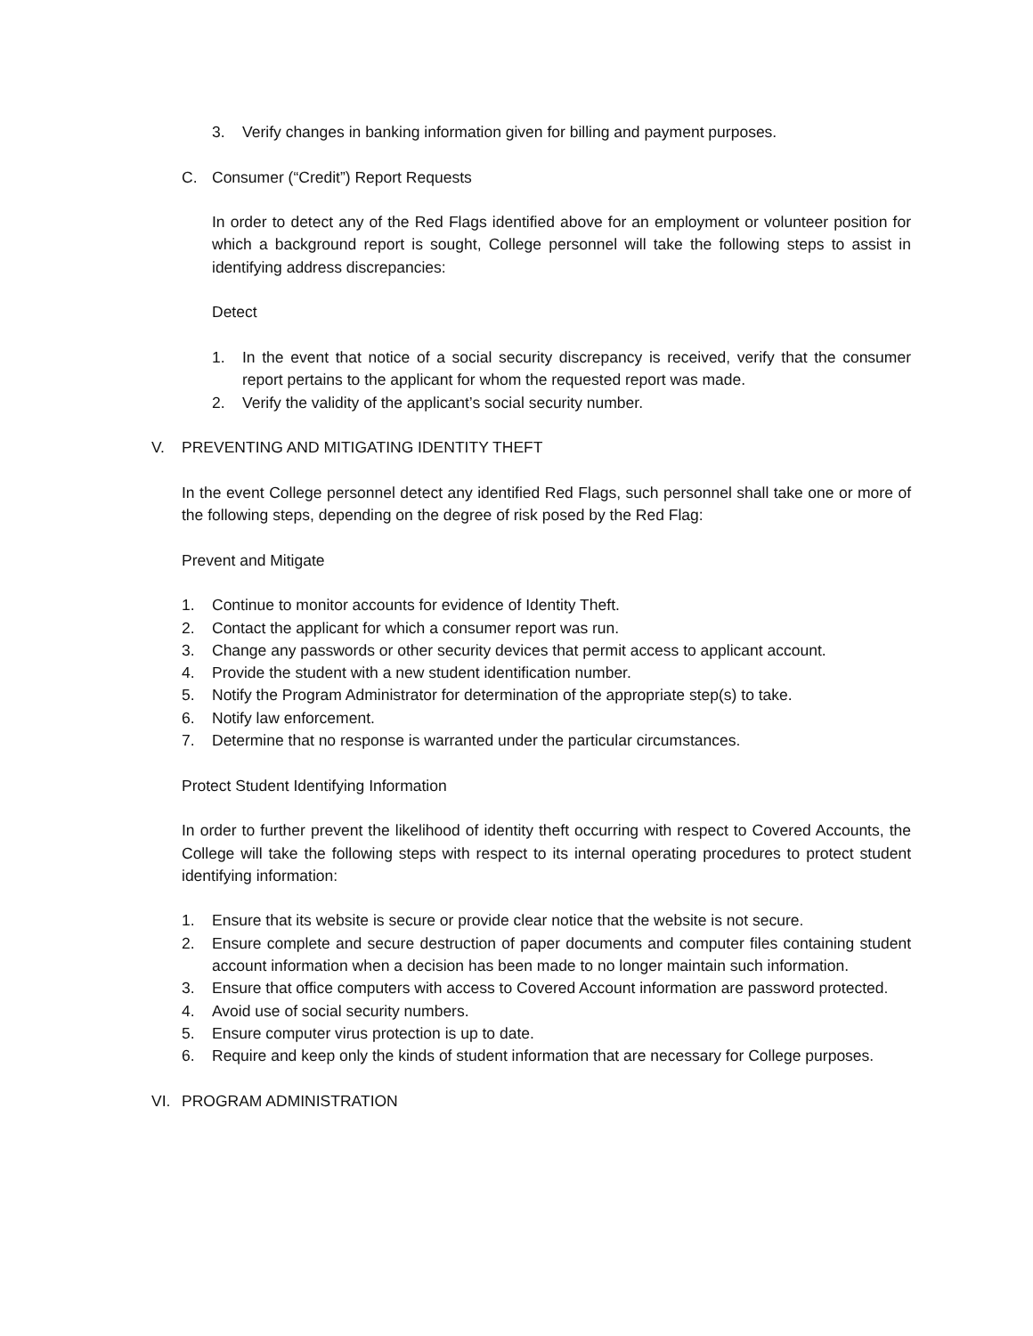3. Verify changes in banking information given for billing and payment purposes.
C. Consumer (“Credit”) Report Requests
In order to detect any of the Red Flags identified above for an employment or volunteer position for which a background report is sought, College personnel will take the following steps to assist in identifying address discrepancies:
Detect
1. In the event that notice of a social security discrepancy is received, verify that the consumer report pertains to the applicant for whom the requested report was made.
2. Verify the validity of the applicant’s social security number.
V. PREVENTING AND MITIGATING IDENTITY THEFT
In the event College personnel detect any identified Red Flags, such personnel shall take one or more of the following steps, depending on the degree of risk posed by the Red Flag:
Prevent and Mitigate
1. Continue to monitor accounts for evidence of Identity Theft.
2. Contact the applicant for which a consumer report was run.
3. Change any passwords or other security devices that permit access to applicant account.
4. Provide the student with a new student identification number.
5. Notify the Program Administrator for determination of the appropriate step(s) to take.
6. Notify law enforcement.
7. Determine that no response is warranted under the particular circumstances.
Protect Student Identifying Information
In order to further prevent the likelihood of identity theft occurring with respect to Covered Accounts, the College will take the following steps with respect to its internal operating procedures to protect student identifying information:
1. Ensure that its website is secure or provide clear notice that the website is not secure.
2. Ensure complete and secure destruction of paper documents and computer files containing student account information when a decision has been made to no longer maintain such information.
3. Ensure that office computers with access to Covered Account information are password protected.
4. Avoid use of social security numbers.
5. Ensure computer virus protection is up to date.
6. Require and keep only the kinds of student information that are necessary for College purposes.
VI. PROGRAM ADMINISTRATION